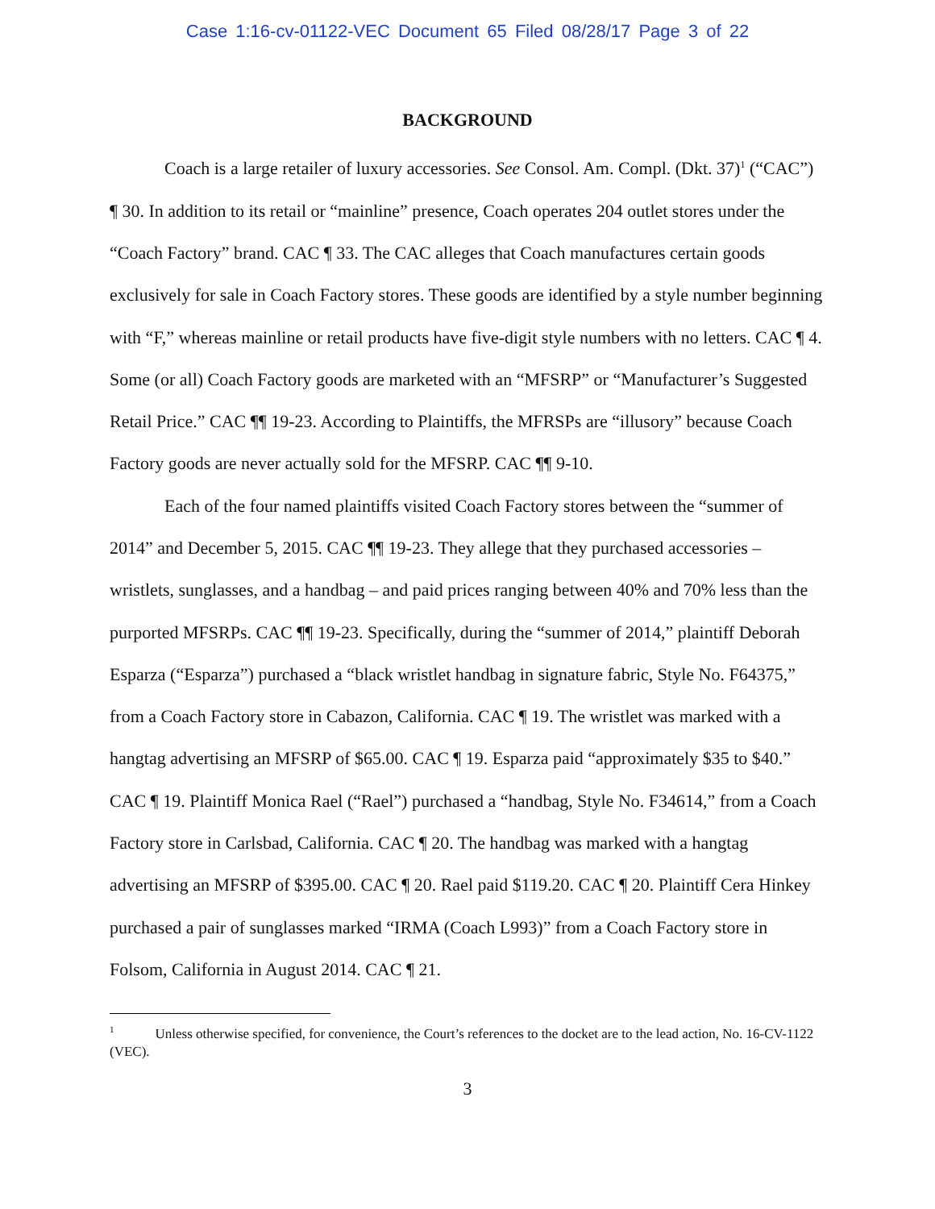Case 1:16-cv-01122-VEC Document 65 Filed 08/28/17 Page 3 of 22
BACKGROUND
Coach is a large retailer of luxury accessories. See Consol. Am. Compl. (Dkt. 37)<sup>1</sup> (“CAC”) ¶ 30. In addition to its retail or “mainline” presence, Coach operates 204 outlet stores under the “Coach Factory” brand. CAC ¶ 33. The CAC alleges that Coach manufactures certain goods exclusively for sale in Coach Factory stores. These goods are identified by a style number beginning with “F,” whereas mainline or retail products have five-digit style numbers with no letters. CAC ¶ 4. Some (or all) Coach Factory goods are marketed with an “MFSRP” or “Manufacturer’s Suggested Retail Price.” CAC ¶¶ 19-23. According to Plaintiffs, the MFRSPs are “illusory” because Coach Factory goods are never actually sold for the MFSRP. CAC ¶¶ 9-10.
Each of the four named plaintiffs visited Coach Factory stores between the “summer of 2014” and December 5, 2015. CAC ¶¶ 19-23. They allege that they purchased accessories – wristlets, sunglasses, and a handbag – and paid prices ranging between 40% and 70% less than the purported MFSRPs. CAC ¶¶ 19-23. Specifically, during the “summer of 2014,” plaintiff Deborah Esparza (“Esparza”) purchased a “black wristlet handbag in signature fabric, Style No. F64375,” from a Coach Factory store in Cabazon, California. CAC ¶ 19. The wristlet was marked with a hangtag advertising an MFSRP of $65.00. CAC ¶ 19. Esparza paid “approximately $35 to $40.” CAC ¶ 19. Plaintiff Monica Rael (“Rael”) purchased a “handbag, Style No. F34614,” from a Coach Factory store in Carlsbad, California. CAC ¶ 20. The handbag was marked with a hangtag advertising an MFSRP of $395.00. CAC ¶ 20. Rael paid $119.20. CAC ¶ 20. Plaintiff Cera Hinkey purchased a pair of sunglasses marked “IRMA (Coach L993)” from a Coach Factory store in Folsom, California in August 2014. CAC ¶ 21.
<sup>1</sup> Unless otherwise specified, for convenience, the Court’s references to the docket are to the lead action, No. 16-CV-1122 (VEC).
3